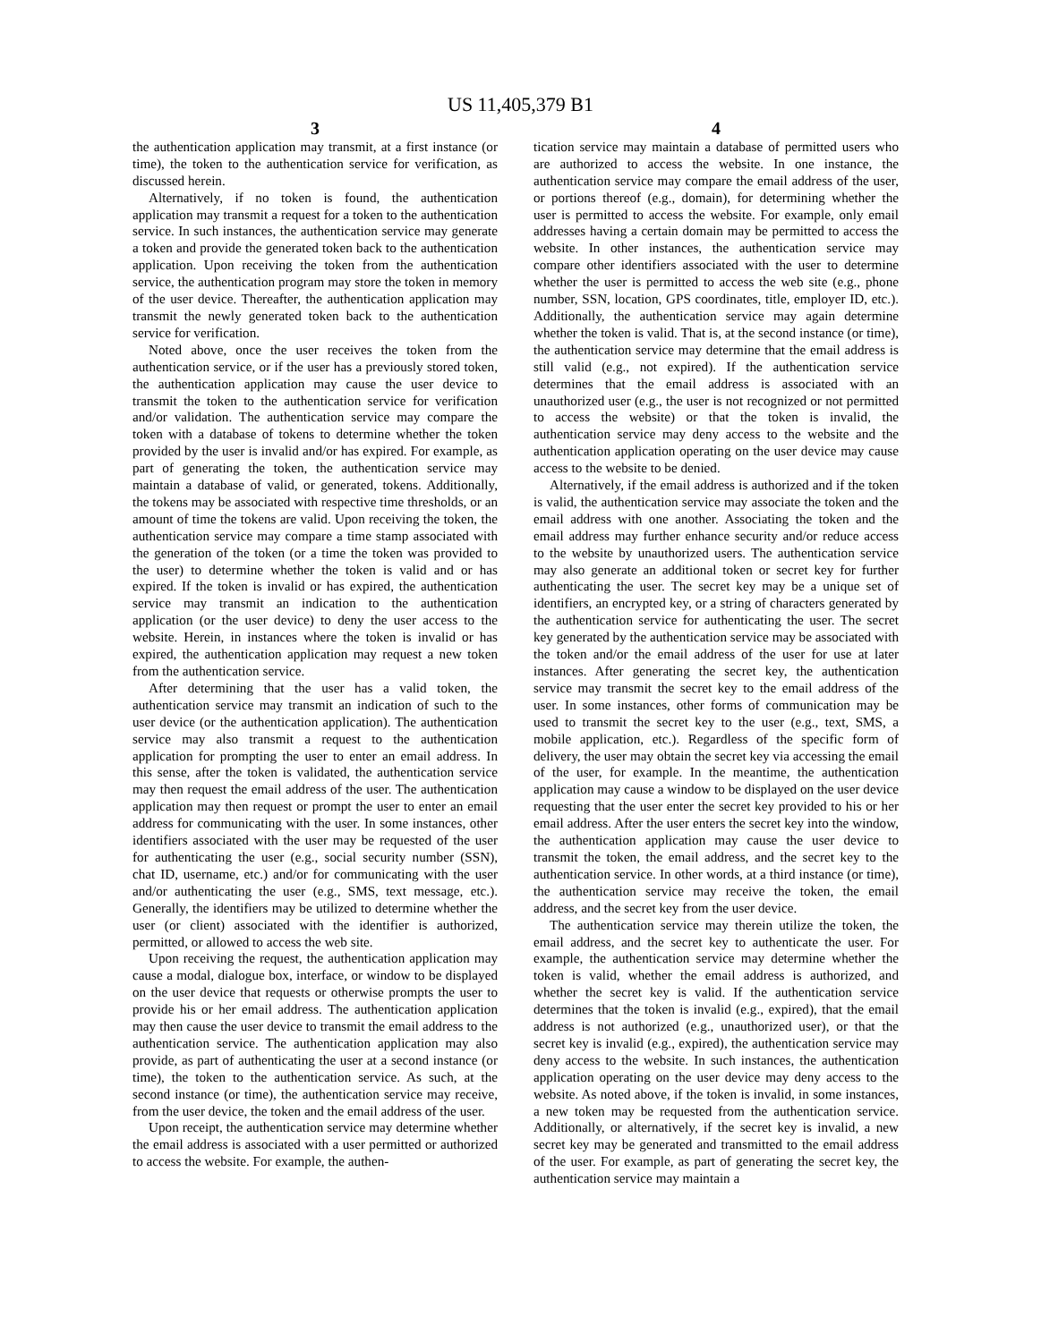US 11,405,379 B1
3
the authentication application may transmit, at a first instance (or time), the token to the authentication service for verification, as discussed herein.
Alternatively, if no token is found, the authentication application may transmit a request for a token to the authentication service. In such instances, the authentication service may generate a token and provide the generated token back to the authentication application. Upon receiving the token from the authentication service, the authentication program may store the token in memory of the user device. Thereafter, the authentication application may transmit the newly generated token back to the authentication service for verification.
Noted above, once the user receives the token from the authentication service, or if the user has a previously stored token, the authentication application may cause the user device to transmit the token to the authentication service for verification and/or validation. The authentication service may compare the token with a database of tokens to determine whether the token provided by the user is invalid and/or has expired. For example, as part of generating the token, the authentication service may maintain a database of valid, or generated, tokens. Additionally, the tokens may be associated with respective time thresholds, or an amount of time the tokens are valid. Upon receiving the token, the authentication service may compare a time stamp associated with the generation of the token (or a time the token was provided to the user) to determine whether the token is valid and or has expired. If the token is invalid or has expired, the authentication service may transmit an indication to the authentication application (or the user device) to deny the user access to the website. Herein, in instances where the token is invalid or has expired, the authentication application may request a new token from the authentication service.
After determining that the user has a valid token, the authentication service may transmit an indication of such to the user device (or the authentication application). The authentication service may also transmit a request to the authentication application for prompting the user to enter an email address. In this sense, after the token is validated, the authentication service may then request the email address of the user. The authentication application may then request or prompt the user to enter an email address for communicating with the user. In some instances, other identifiers associated with the user may be requested of the user for authenticating the user (e.g., social security number (SSN), chat ID, username, etc.) and/or for communicating with the user and/or authenticating the user (e.g., SMS, text message, etc.). Generally, the identifiers may be utilized to determine whether the user (or client) associated with the identifier is authorized, permitted, or allowed to access the web site.
Upon receiving the request, the authentication application may cause a modal, dialogue box, interface, or window to be displayed on the user device that requests or otherwise prompts the user to provide his or her email address. The authentication application may then cause the user device to transmit the email address to the authentication service. The authentication application may also provide, as part of authenticating the user at a second instance (or time), the token to the authentication service. As such, at the second instance (or time), the authentication service may receive, from the user device, the token and the email address of the user.
Upon receipt, the authentication service may determine whether the email address is associated with a user permitted or authorized to access the website. For example, the authen-
4
tication service may maintain a database of permitted users who are authorized to access the website. In one instance, the authentication service may compare the email address of the user, or portions thereof (e.g., domain), for determining whether the user is permitted to access the website. For example, only email addresses having a certain domain may be permitted to access the website. In other instances, the authentication service may compare other identifiers associated with the user to determine whether the user is permitted to access the web site (e.g., phone number, SSN, location, GPS coordinates, title, employer ID, etc.). Additionally, the authentication service may again determine whether the token is valid. That is, at the second instance (or time), the authentication service may determine that the email address is still valid (e.g., not expired). If the authentication service determines that the email address is associated with an unauthorized user (e.g., the user is not recognized or not permitted to access the website) or that the token is invalid, the authentication service may deny access to the website and the authentication application operating on the user device may cause access to the website to be denied.
Alternatively, if the email address is authorized and if the token is valid, the authentication service may associate the token and the email address with one another. Associating the token and the email address may further enhance security and/or reduce access to the website by unauthorized users. The authentication service may also generate an additional token or secret key for further authenticating the user. The secret key may be a unique set of identifiers, an encrypted key, or a string of characters generated by the authentication service for authenticating the user. The secret key generated by the authentication service may be associated with the token and/or the email address of the user for use at later instances. After generating the secret key, the authentication service may transmit the secret key to the email address of the user. In some instances, other forms of communication may be used to transmit the secret key to the user (e.g., text, SMS, a mobile application, etc.). Regardless of the specific form of delivery, the user may obtain the secret key via accessing the email of the user, for example. In the meantime, the authentication application may cause a window to be displayed on the user device requesting that the user enter the secret key provided to his or her email address. After the user enters the secret key into the window, the authentication application may cause the user device to transmit the token, the email address, and the secret key to the authentication service. In other words, at a third instance (or time), the authentication service may receive the token, the email address, and the secret key from the user device.
The authentication service may therein utilize the token, the email address, and the secret key to authenticate the user. For example, the authentication service may determine whether the token is valid, whether the email address is authorized, and whether the secret key is valid. If the authentication service determines that the token is invalid (e.g., expired), that the email address is not authorized (e.g., unauthorized user), or that the secret key is invalid (e.g., expired), the authentication service may deny access to the website. In such instances, the authentication application operating on the user device may deny access to the website. As noted above, if the token is invalid, in some instances, a new token may be requested from the authentication service. Additionally, or alternatively, if the secret key is invalid, a new secret key may be generated and transmitted to the email address of the user. For example, as part of generating the secret key, the authentication service may maintain a